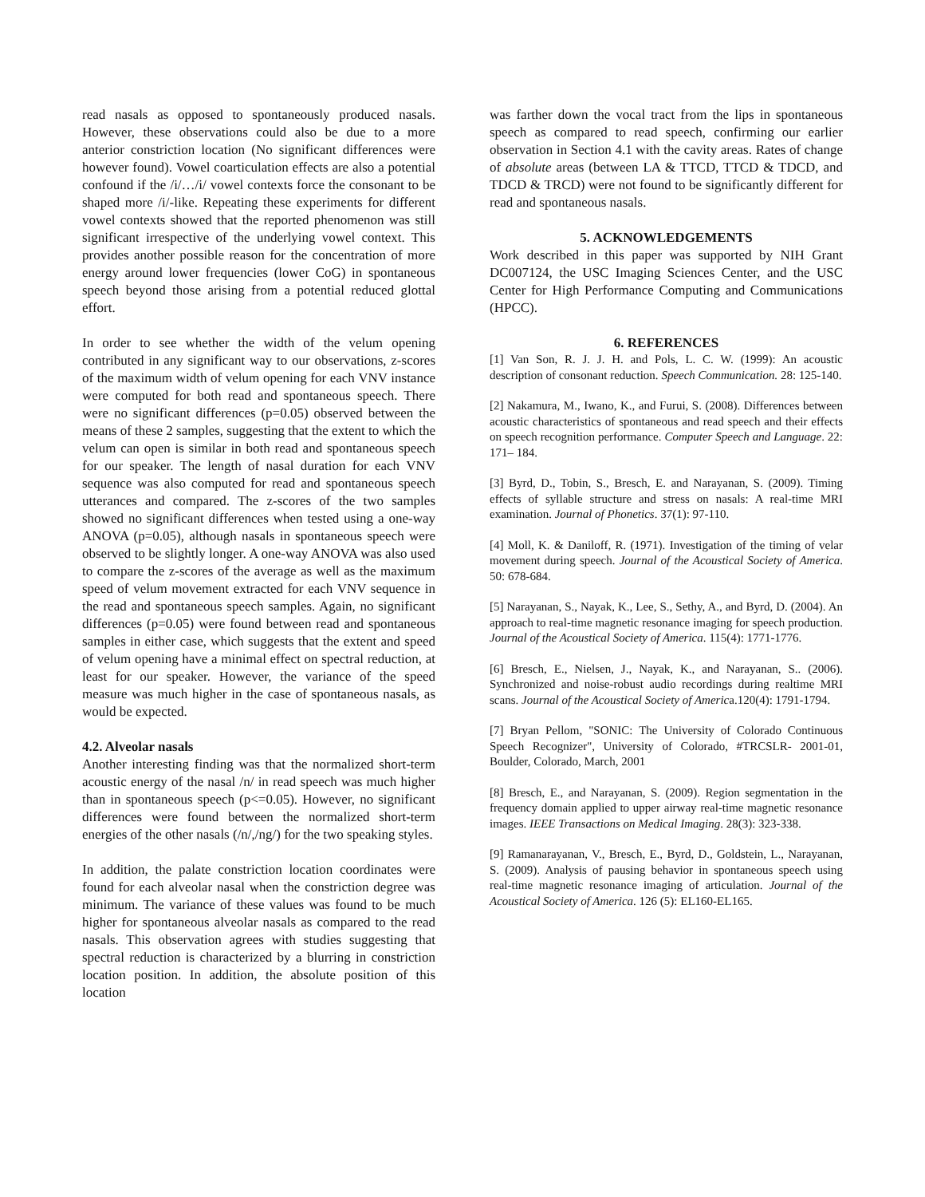read nasals as opposed to spontaneously produced nasals. However, these observations could also be due to a more anterior constriction location (No significant differences were however found). Vowel coarticulation effects are also a potential confound if the /i/…/i/ vowel contexts force the consonant to be shaped more /i/-like. Repeating these experiments for different vowel contexts showed that the reported phenomenon was still significant irrespective of the underlying vowel context. This provides another possible reason for the concentration of more energy around lower frequencies (lower CoG) in spontaneous speech beyond those arising from a potential reduced glottal effort.
In order to see whether the width of the velum opening contributed in any significant way to our observations, z-scores of the maximum width of velum opening for each VNV instance were computed for both read and spontaneous speech. There were no significant differences (p=0.05) observed between the means of these 2 samples, suggesting that the extent to which the velum can open is similar in both read and spontaneous speech for our speaker. The length of nasal duration for each VNV sequence was also computed for read and spontaneous speech utterances and compared. The z-scores of the two samples showed no significant differences when tested using a one-way ANOVA (p=0.05), although nasals in spontaneous speech were observed to be slightly longer. A one-way ANOVA was also used to compare the z-scores of the average as well as the maximum speed of velum movement extracted for each VNV sequence in the read and spontaneous speech samples. Again, no significant differences (p=0.05) were found between read and spontaneous samples in either case, which suggests that the extent and speed of velum opening have a minimal effect on spectral reduction, at least for our speaker. However, the variance of the speed measure was much higher in the case of spontaneous nasals, as would be expected.
4.2. Alveolar nasals
Another interesting finding was that the normalized short-term acoustic energy of the nasal /n/ in read speech was much higher than in spontaneous speech (p<=0.05). However, no significant differences were found between the normalized short-term energies of the other nasals (/n/,/ng/) for the two speaking styles.
In addition, the palate constriction location coordinates were found for each alveolar nasal when the constriction degree was minimum. The variance of these values was found to be much higher for spontaneous alveolar nasals as compared to the read nasals. This observation agrees with studies suggesting that spectral reduction is characterized by a blurring in constriction location position. In addition, the absolute position of this location
was farther down the vocal tract from the lips in spontaneous speech as compared to read speech, confirming our earlier observation in Section 4.1 with the cavity areas. Rates of change of absolute areas (between LA & TTCD, TTCD & TDCD, and TDCD & TRCD) were not found to be significantly different for read and spontaneous nasals.
5. ACKNOWLEDGEMENTS
Work described in this paper was supported by NIH Grant DC007124, the USC Imaging Sciences Center, and the USC Center for High Performance Computing and Communications (HPCC).
6. REFERENCES
[1] Van Son, R. J. J. H. and Pols, L. C. W. (1999): An acoustic description of consonant reduction. Speech Communication. 28: 125-140.
[2] Nakamura, M., Iwano, K., and Furui, S. (2008). Differences between acoustic characteristics of spontaneous and read speech and their effects on speech recognition performance. Computer Speech and Language. 22: 171– 184.
[3] Byrd, D., Tobin, S., Bresch, E. and Narayanan, S. (2009). Timing effects of syllable structure and stress on nasals: A real-time MRI examination. Journal of Phonetics. 37(1): 97-110.
[4] Moll, K. & Daniloff, R. (1971). Investigation of the timing of velar movement during speech. Journal of the Acoustical Society of America. 50: 678-684.
[5] Narayanan, S., Nayak, K., Lee, S., Sethy, A., and Byrd, D. (2004). An approach to real-time magnetic resonance imaging for speech production. Journal of the Acoustical Society of America. 115(4): 1771-1776.
[6] Bresch, E., Nielsen, J., Nayak, K., and Narayanan, S.. (2006). Synchronized and noise-robust audio recordings during realtime MRI scans. Journal of the Acoustical Society of America.120(4): 1791-1794.
[7] Bryan Pellom, "SONIC: The University of Colorado Continuous Speech Recognizer", University of Colorado, #TRCSLR- 2001-01, Boulder, Colorado, March, 2001
[8] Bresch, E., and Narayanan, S. (2009). Region segmentation in the frequency domain applied to upper airway real-time magnetic resonance images. IEEE Transactions on Medical Imaging. 28(3): 323-338.
[9] Ramanarayanan, V., Bresch, E., Byrd, D., Goldstein, L., Narayanan, S. (2009). Analysis of pausing behavior in spontaneous speech using real-time magnetic resonance imaging of articulation. Journal of the Acoustical Society of America. 126 (5): EL160-EL165.